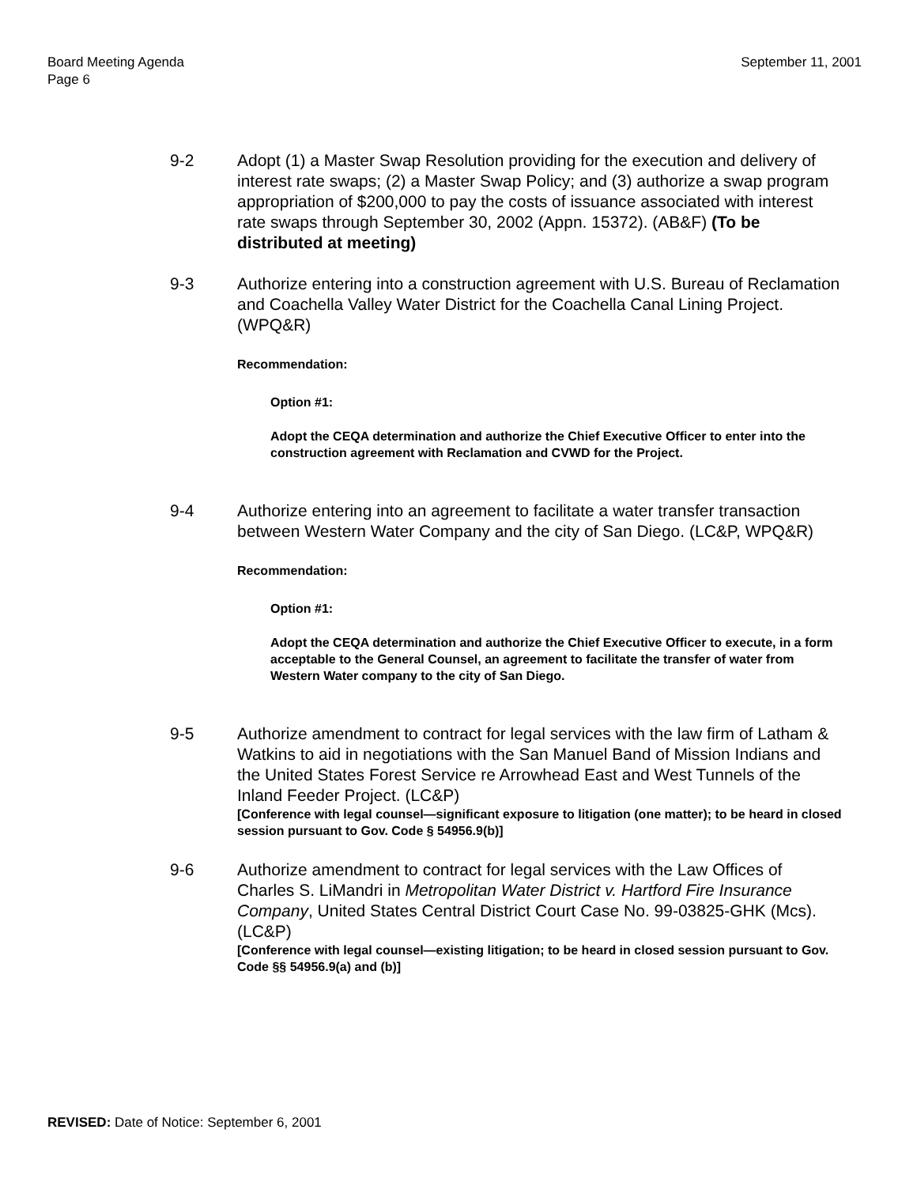Board Meeting Agenda
Page 6
September 11, 2001
9-2 Adopt (1) a Master Swap Resolution providing for the execution and delivery of interest rate swaps; (2) a Master Swap Policy; and (3) authorize a swap program appropriation of $200,000 to pay the costs of issuance associated with interest rate swaps through September 30, 2002 (Appn. 15372). (AB&F) (To be distributed at meeting)
9-3 Authorize entering into a construction agreement with U.S. Bureau of Reclamation and Coachella Valley Water District for the Coachella Canal Lining Project. (WPQ&R)
Recommendation:
Option #1:
Adopt the CEQA determination and authorize the Chief Executive Officer to enter into the construction agreement with Reclamation and CVWD for the Project.
9-4 Authorize entering into an agreement to facilitate a water transfer transaction between Western Water Company and the city of San Diego. (LC&P, WPQ&R)
Recommendation:
Option #1:
Adopt the CEQA determination and authorize the Chief Executive Officer to execute, in a form acceptable to the General Counsel, an agreement to facilitate the transfer of water from Western Water company to the city of San Diego.
9-5 Authorize amendment to contract for legal services with the law firm of Latham & Watkins to aid in negotiations with the San Manuel Band of Mission Indians and the United States Forest Service re Arrowhead East and West Tunnels of the Inland Feeder Project. (LC&P)
[Conference with legal counsel—significant exposure to litigation (one matter); to be heard in closed session pursuant to Gov. Code § 54956.9(b)]
9-6 Authorize amendment to contract for legal services with the Law Offices of Charles S. LiMandri in Metropolitan Water District v. Hartford Fire Insurance Company, United States Central District Court Case No. 99-03825-GHK (Mcs). (LC&P)
[Conference with legal counsel—existing litigation; to be heard in closed session pursuant to Gov. Code §§ 54956.9(a) and (b)]
REVISED: Date of Notice: September 6, 2001